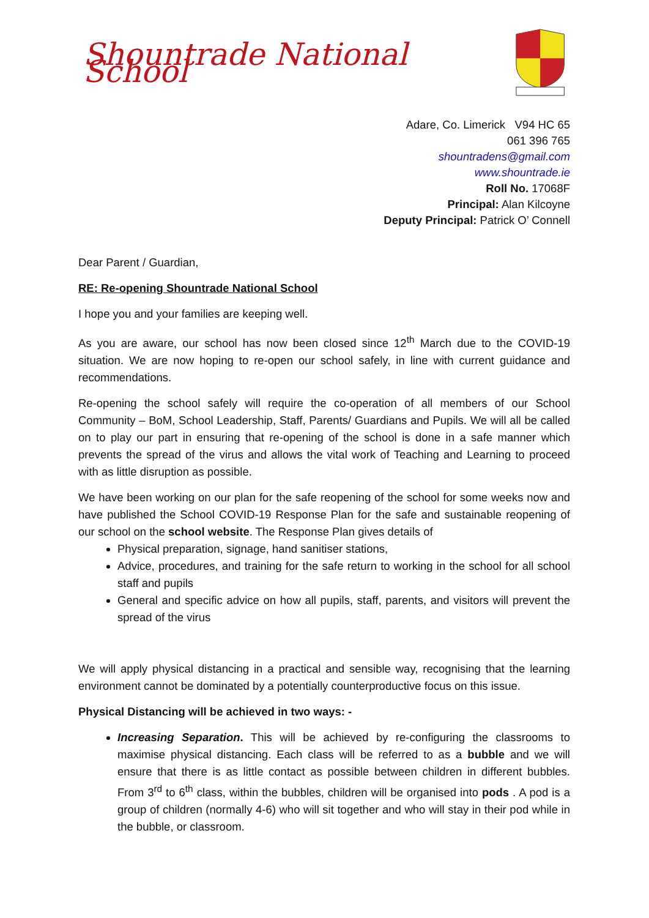Shountrade National School
Adare, Co. Limerick V94 HC 65
061 396 765
shountradens@gmail.com
www.shountrade.ie
Roll No. 17068F
Principal: Alan Kilcoyne
Deputy Principal: Patrick O’ Connell
Dear Parent / Guardian,
RE: Re-opening Shountrade National School
I hope you and your families are keeping well.
As you are aware, our school has now been closed since 12<sup>th</sup> March due to the COVID-19 situation. We are now hoping to re-open our school safely, in line with current guidance and recommendations.
Re-opening the school safely will require the co-operation of all members of our School Community – BoM, School Leadership, Staff, Parents/ Guardians and Pupils. We will all be called on to play our part in ensuring that re-opening of the school is done in a safe manner which prevents the spread of the virus and allows the vital work of Teaching and Learning to proceed with as little disruption as possible.
We have been working on our plan for the safe reopening of the school for some weeks now and have published the School COVID-19 Response Plan for the safe and sustainable reopening of our school on the school website. The Response Plan gives details of
Physical preparation, signage, hand sanitiser stations,
Advice, procedures, and training for the safe return to working in the school for all school staff and pupils
General and specific advice on how all pupils, staff, parents, and visitors will prevent the spread of the virus
We will apply physical distancing in a practical and sensible way, recognising that the learning environment cannot be dominated by a potentially counterproductive focus on this issue.
Physical Distancing will be achieved in two ways: -
Increasing Separation. This will be achieved by re-configuring the classrooms to maximise physical distancing. Each class will be referred to as a bubble and we will ensure that there is as little contact as possible between children in different bubbles. From 3<sup>rd</sup> to 6<sup>th</sup> class, within the bubbles, children will be organised into pods . A pod is a group of children (normally 4-6) who will sit together and who will stay in their pod while in the bubble, or classroom.